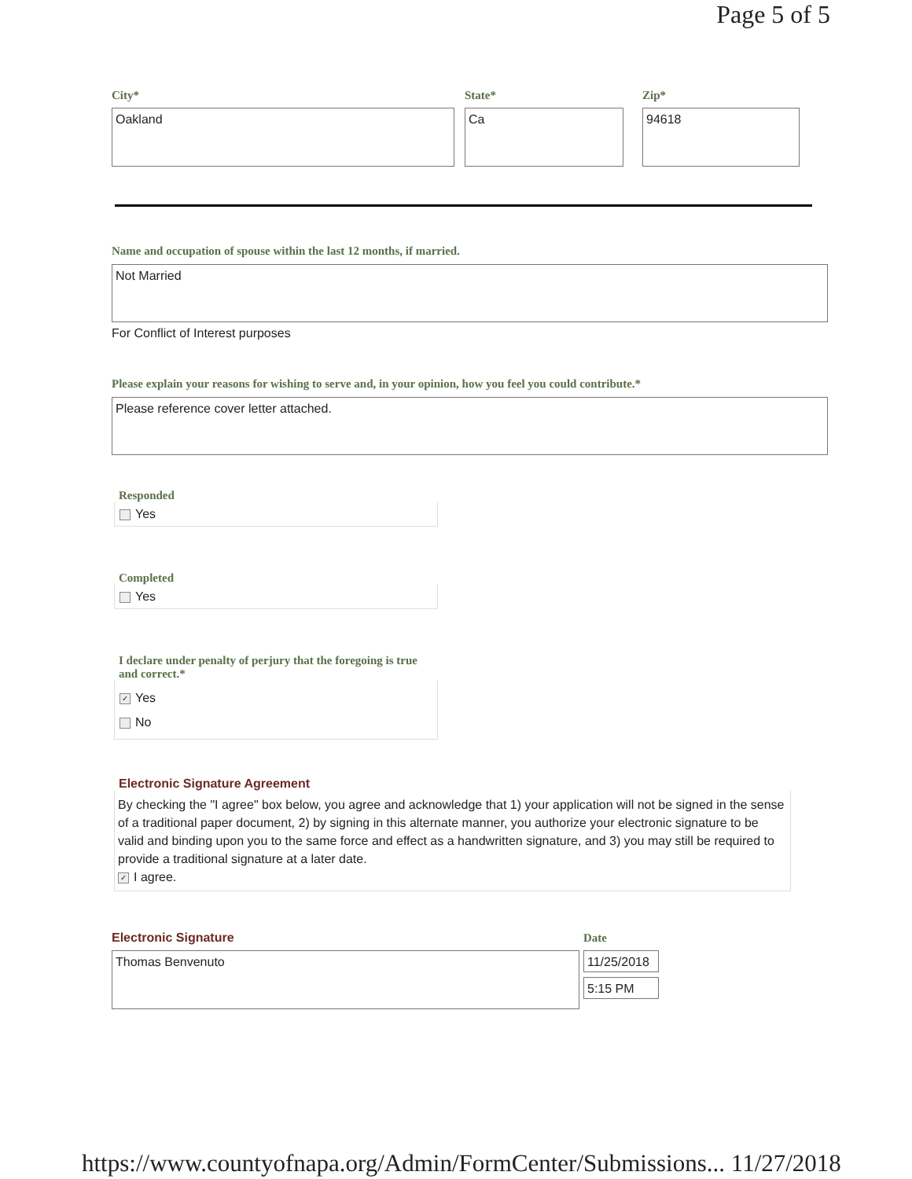Page 5 of 5
City* State* Zip*
Oakland Ca 94618
Name and occupation of spouse within the last 12 months, if married.
Not Married
For Conflict of Interest purposes
Please explain your reasons for wishing to serve and, in your opinion, how you feel you could contribute.*
Please reference cover letter attached.
Responded
Yes
Completed
Yes
I declare under penalty of perjury that the foregoing is true and correct.*
✓ Yes
No
Electronic Signature Agreement
By checking the "I agree" box below, you agree and acknowledge that 1) your application will not be signed in the sense of a traditional paper document, 2) by signing in this alternate manner, you authorize your electronic signature to be valid and binding upon you to the same force and effect as a handwritten signature, and 3) you may still be required to provide a traditional signature at a later date.
✓ I agree.
Electronic Signature Date
Thomas Benvenuto 11/25/2018
5:15 PM
https://www.countyofnapa.org/Admin/FormCenter/Submissions... 11/27/2018